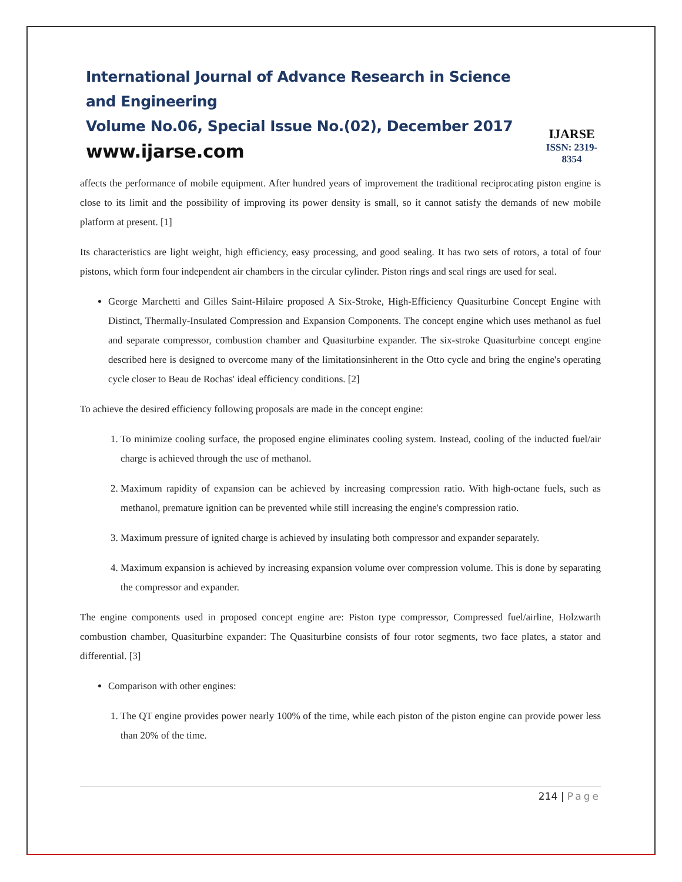International Journal of Advance Research in Science and Engineering
Volume No.06, Special Issue No.(02), December 2017
www.ijarse.com
IJARSE
ISSN: 2319-8354
affects the performance of mobile equipment. After hundred years of improvement the traditional reciprocating piston engine is close to its limit and the possibility of improving its power density is small, so it cannot satisfy the demands of new mobile platform at present. [1]
Its characteristics are light weight, high efficiency, easy processing, and good sealing. It has two sets of rotors, a total of four pistons, which form four independent air chambers in the circular cylinder. Piston rings and seal rings are used for seal.
George Marchetti and Gilles Saint-Hilaire proposed A Six-Stroke, High-Efficiency Quasiturbine Concept Engine with Distinct, Thermally-Insulated Compression and Expansion Components. The concept engine which uses methanol as fuel and separate compressor, combustion chamber and Quasiturbine expander. The six-stroke Quasiturbine concept engine described here is designed to overcome many of the limitationsinherent in the Otto cycle and bring the engine's operating cycle closer to Beau de Rochas' ideal efficiency conditions. [2]
To achieve the desired efficiency following proposals are made in the concept engine:
1. To minimize cooling surface, the proposed engine eliminates cooling system. Instead, cooling of the inducted fuel/air charge is achieved through the use of methanol.
2. Maximum rapidity of expansion can be achieved by increasing compression ratio. With high-octane fuels, such as methanol, premature ignition can be prevented while still increasing the engine's compression ratio.
3. Maximum pressure of ignited charge is achieved by insulating both compressor and expander separately.
4. Maximum expansion is achieved by increasing expansion volume over compression volume. This is done by separating the compressor and expander.
The engine components used in proposed concept engine are: Piston type compressor, Compressed fuel/airline, Holzwarth combustion chamber, Quasiturbine expander: The Quasiturbine consists of four rotor segments, two face plates, a stator and differential. [3]
Comparison with other engines:
1. The QT engine provides power nearly 100% of the time, while each piston of the piston engine can provide power less than 20% of the time.
214 | Page